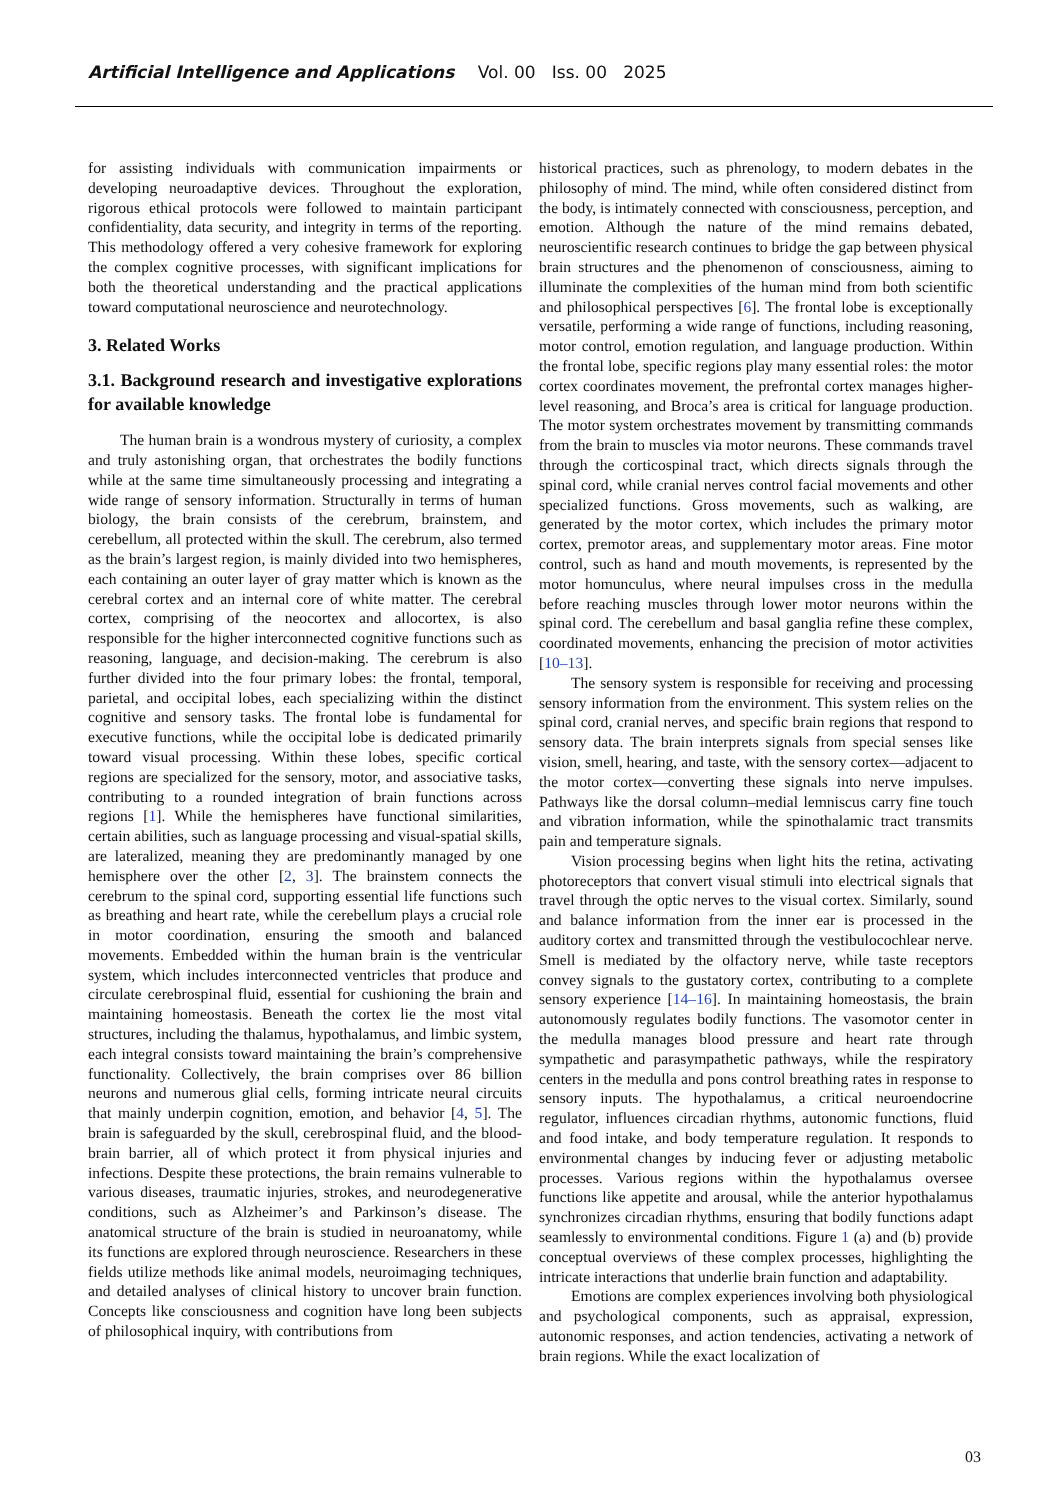Artificial Intelligence and Applications Vol. 00 Iss. 00 2025
for assisting individuals with communication impairments or developing neuroadaptive devices. Throughout the exploration, rigorous ethical protocols were followed to maintain participant confidentiality, data security, and integrity in terms of the reporting. This methodology offered a very cohesive framework for exploring the complex cognitive processes, with significant implications for both the theoretical understanding and the practical applications toward computational neuroscience and neurotechnology.
3. Related Works
3.1. Background research and investigative explorations for available knowledge
The human brain is a wondrous mystery of curiosity, a complex and truly astonishing organ, that orchestrates the bodily functions while at the same time simultaneously processing and integrating a wide range of sensory information. Structurally in terms of human biology, the brain consists of the cerebrum, brainstem, and cerebellum, all protected within the skull. The cerebrum, also termed as the brain’s largest region, is mainly divided into two hemispheres, each containing an outer layer of gray matter which is known as the cerebral cortex and an internal core of white matter. The cerebral cortex, comprising of the neocortex and allocortex, is also responsible for the higher interconnected cognitive functions such as reasoning, language, and decision-making. The cerebrum is also further divided into the four primary lobes: the frontal, temporal, parietal, and occipital lobes, each specializing within the distinct cognitive and sensory tasks. The frontal lobe is fundamental for executive functions, while the occipital lobe is dedicated primarily toward visual processing. Within these lobes, specific cortical regions are specialized for the sensory, motor, and associative tasks, contributing to a rounded integration of brain functions across regions [1]. While the hemispheres have functional similarities, certain abilities, such as language processing and visual-spatial skills, are lateralized, meaning they are predominantly managed by one hemisphere over the other [2, 3]. The brainstem connects the cerebrum to the spinal cord, supporting essential life functions such as breathing and heart rate, while the cerebellum plays a crucial role in motor coordination, ensuring the smooth and balanced movements. Embedded within the human brain is the ventricular system, which includes interconnected ventricles that produce and circulate cerebrospinal fluid, essential for cushioning the brain and maintaining homeostasis. Beneath the cortex lie the most vital structures, including the thalamus, hypothalamus, and limbic system, each integral consists toward maintaining the brain’s comprehensive functionality. Collectively, the brain comprises over 86 billion neurons and numerous glial cells, forming intricate neural circuits that mainly underpin cognition, emotion, and behavior [4, 5]. The brain is safeguarded by the skull, cerebrospinal fluid, and the blood-brain barrier, all of which protect it from physical injuries and infections. Despite these protections, the brain remains vulnerable to various diseases, traumatic injuries, strokes, and neurodegenerative conditions, such as Alzheimer’s and Parkinson’s disease. The anatomical structure of the brain is studied in neuroanatomy, while its functions are explored through neuroscience. Researchers in these fields utilize methods like animal models, neuroimaging techniques, and detailed analyses of clinical history to uncover brain function. Concepts like consciousness and cognition have long been subjects of philosophical inquiry, with contributions from
historical practices, such as phrenology, to modern debates in the philosophy of mind. The mind, while often considered distinct from the body, is intimately connected with consciousness, perception, and emotion. Although the nature of the mind remains debated, neuroscientific research continues to bridge the gap between physical brain structures and the phenomenon of consciousness, aiming to illuminate the complexities of the human mind from both scientific and philosophical perspectives [6]. The frontal lobe is exceptionally versatile, performing a wide range of functions, including reasoning, motor control, emotion regulation, and language production. Within the frontal lobe, specific regions play many essential roles: the motor cortex coordinates movement, the prefrontal cortex manages higher-level reasoning, and Broca’s area is critical for language production. The motor system orchestrates movement by transmitting commands from the brain to muscles via motor neurons. These commands travel through the corticospinal tract, which directs signals through the spinal cord, while cranial nerves control facial movements and other specialized functions. Gross movements, such as walking, are generated by the motor cortex, which includes the primary motor cortex, premotor areas, and supplementary motor areas. Fine motor control, such as hand and mouth movements, is represented by the motor homunculus, where neural impulses cross in the medulla before reaching muscles through lower motor neurons within the spinal cord. The cerebellum and basal ganglia refine these complex, coordinated movements, enhancing the precision of motor activities [10–13].
The sensory system is responsible for receiving and processing sensory information from the environment. This system relies on the spinal cord, cranial nerves, and specific brain regions that respond to sensory data. The brain interprets signals from special senses like vision, smell, hearing, and taste, with the sensory cortex—adjacent to the motor cortex—converting these signals into nerve impulses. Pathways like the dorsal column–medial lemniscus carry fine touch and vibration information, while the spinothalamic tract transmits pain and temperature signals.
Vision processing begins when light hits the retina, activating photoreceptors that convert visual stimuli into electrical signals that travel through the optic nerves to the visual cortex. Similarly, sound and balance information from the inner ear is processed in the auditory cortex and transmitted through the vestibulocochlear nerve. Smell is mediated by the olfactory nerve, while taste receptors convey signals to the gustatory cortex, contributing to a complete sensory experience [14–16]. In maintaining homeostasis, the brain autonomously regulates bodily functions. The vasomotor center in the medulla manages blood pressure and heart rate through sympathetic and parasympathetic pathways, while the respiratory centers in the medulla and pons control breathing rates in response to sensory inputs. The hypothalamus, a critical neuroendocrine regulator, influences circadian rhythms, autonomic functions, fluid and food intake, and body temperature regulation. It responds to environmental changes by inducing fever or adjusting metabolic processes. Various regions within the hypothalamus oversee functions like appetite and arousal, while the anterior hypothalamus synchronizes circadian rhythms, ensuring that bodily functions adapt seamlessly to environmental conditions. Figure 1 (a) and (b) provide conceptual overviews of these complex processes, highlighting the intricate interactions that underlie brain function and adaptability.
Emotions are complex experiences involving both physiological and psychological components, such as appraisal, expression, autonomic responses, and action tendencies, activating a network of brain regions. While the exact localization of
03